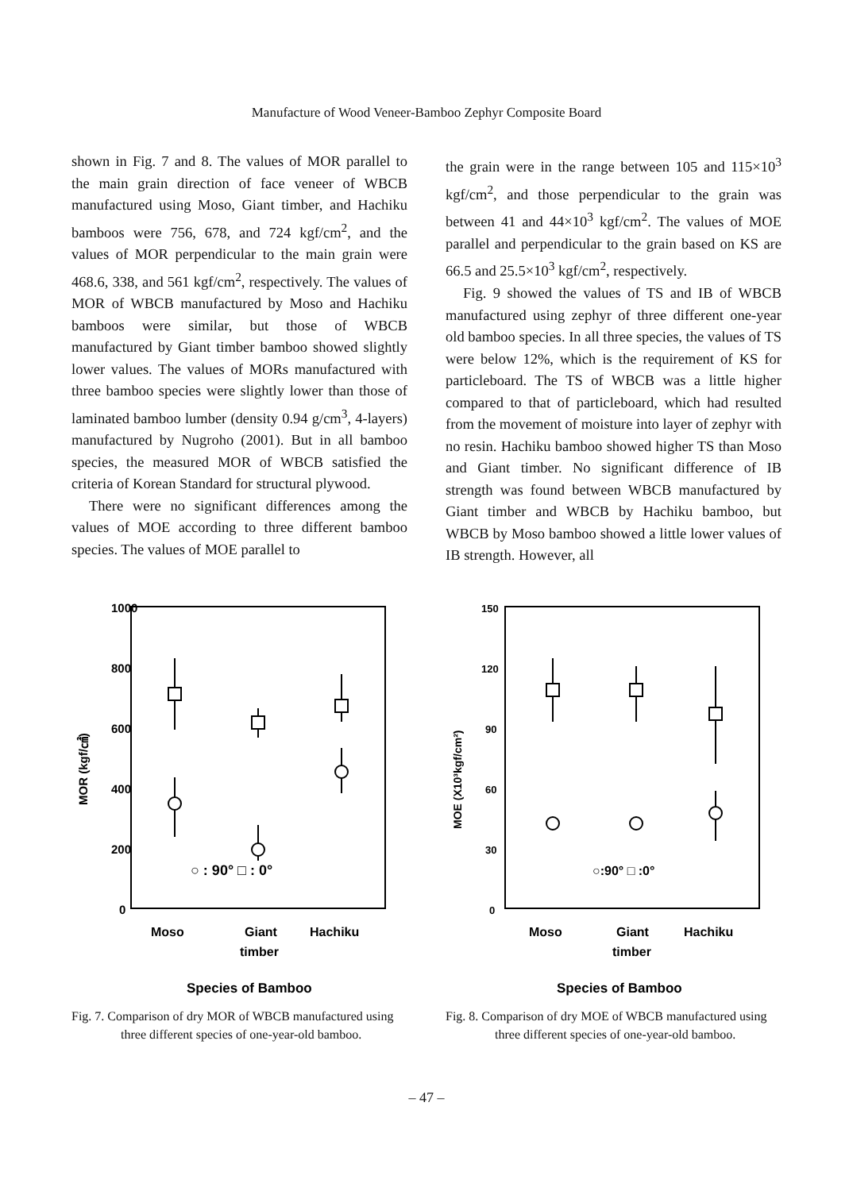Manufacture of Wood Veneer-Bamboo Zephyr Composite Board
shown in Fig. 7 and 8. The values of MOR parallel to the main grain direction of face veneer of WBCB manufactured using Moso, Giant timber, and Hachiku bamboos were 756, 678, and 724 kgf/cm<sup>2</sup>, and the values of MOR perpendicular to the main grain were 468.6, 338, and 561 kgf/cm<sup>2</sup>, respectively. The values of MOR of WBCB manufactured by Moso and Hachiku bamboos were similar, but those of WBCB manufactured by Giant timber bamboo showed slightly lower values. The values of MORs manufactured with three bamboo species were slightly lower than those of laminated bamboo lumber (density 0.94 g/cm<sup>3</sup>, 4-layers) manufactured by Nugroho (2001). But in all bamboo species, the measured MOR of WBCB satisfied the criteria of Korean Standard for structural plywood.
There were no significant differences among the values of MOE according to three different bamboo species. The values of MOE parallel to
the grain were in the range between 105 and 115×10<sup>3</sup> kgf/cm<sup>2</sup>, and those perpendicular to the grain was between 41 and 44×10<sup>3</sup> kgf/cm<sup>2</sup>. The values of MOE parallel and perpendicular to the grain based on KS are 66.5 and 25.5×10<sup>3</sup> kgf/cm<sup>2</sup>, respectively.
Fig. 9 showed the values of TS and IB of WBCB manufactured using zephyr of three different one-year old bamboo species. In all three species, the values of TS were below 12%, which is the requirement of KS for particleboard. The TS of WBCB was a little higher compared to that of particleboard, which had resulted from the movement of moisture into layer of zephyr with no resin. Hachiku bamboo showed higher TS than Moso and Giant timber. No significant difference of IB strength was found between WBCB manufactured by Giant timber and WBCB by Hachiku bamboo, but WBCB by Moso bamboo showed a little lower values of IB strength. However, all
1000
800
600
400
200
0
MOR (kgf/㎠)
○ : 90° □ : 0°
Moso
Giant
Hachiku
timber
Species of Bamboo
Fig. 7. Comparison of dry MOR of WBCB manufactured using three different species of one-year-old bamboo.
150
120
90
60
30
0
MOE (X10³kgf/cm²)
○:90° □ :0°
Moso
Giant
Hachiku
timber
Species of Bamboo
Fig. 8. Comparison of dry MOE of WBCB manufactured using three different species of one-year-old bamboo.
– 47 –